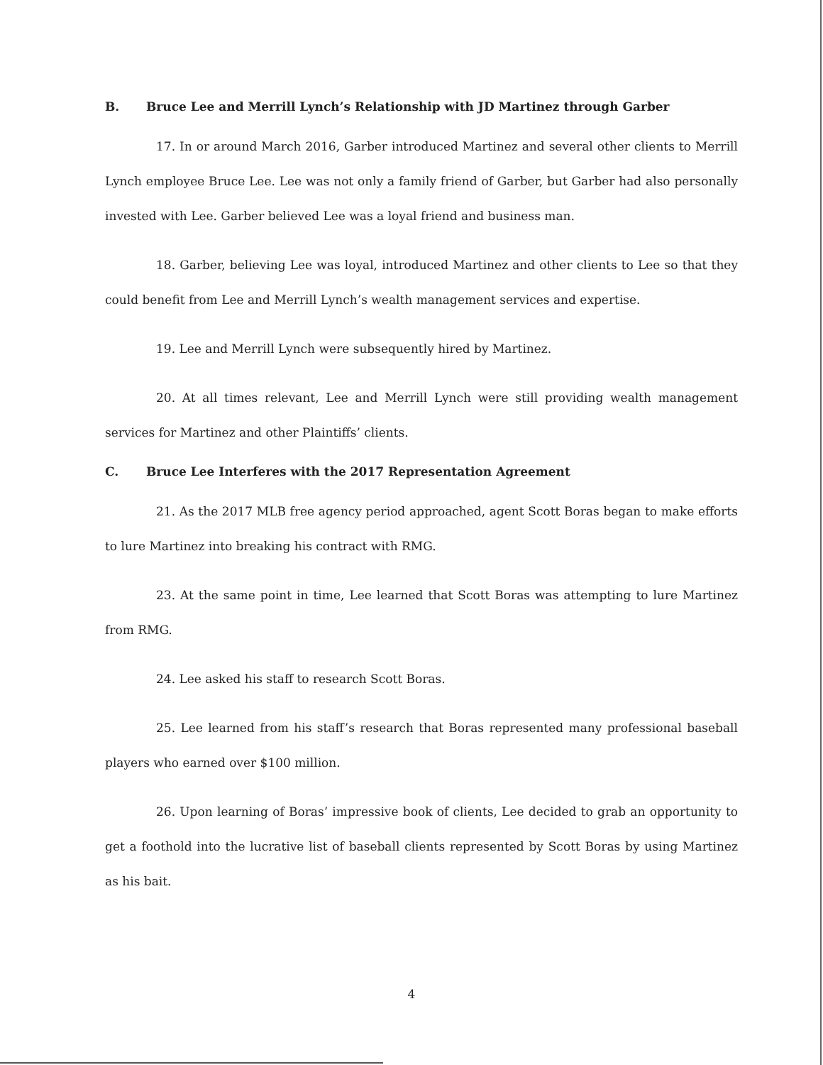B. Bruce Lee and Merrill Lynch’s Relationship with JD Martinez through Garber
17. In or around March 2016, Garber introduced Martinez and several other clients to Merrill Lynch employee Bruce Lee. Lee was not only a family friend of Garber, but Garber had also personally invested with Lee. Garber believed Lee was a loyal friend and business man.
18. Garber, believing Lee was loyal, introduced Martinez and other clients to Lee so that they could benefit from Lee and Merrill Lynch’s wealth management services and expertise.
19. Lee and Merrill Lynch were subsequently hired by Martinez.
20. At all times relevant, Lee and Merrill Lynch were still providing wealth management services for Martinez and other Plaintiffs’ clients.
C. Bruce Lee Interferes with the 2017 Representation Agreement
21. As the 2017 MLB free agency period approached, agent Scott Boras began to make efforts to lure Martinez into breaking his contract with RMG.
23. At the same point in time, Lee learned that Scott Boras was attempting to lure Martinez from RMG.
24. Lee asked his staff to research Scott Boras.
25. Lee learned from his staff’s research that Boras represented many professional baseball players who earned over $100 million.
26. Upon learning of Boras’ impressive book of clients, Lee decided to grab an opportunity to get a foothold into the lucrative list of baseball clients represented by Scott Boras by using Martinez as his bait.
4